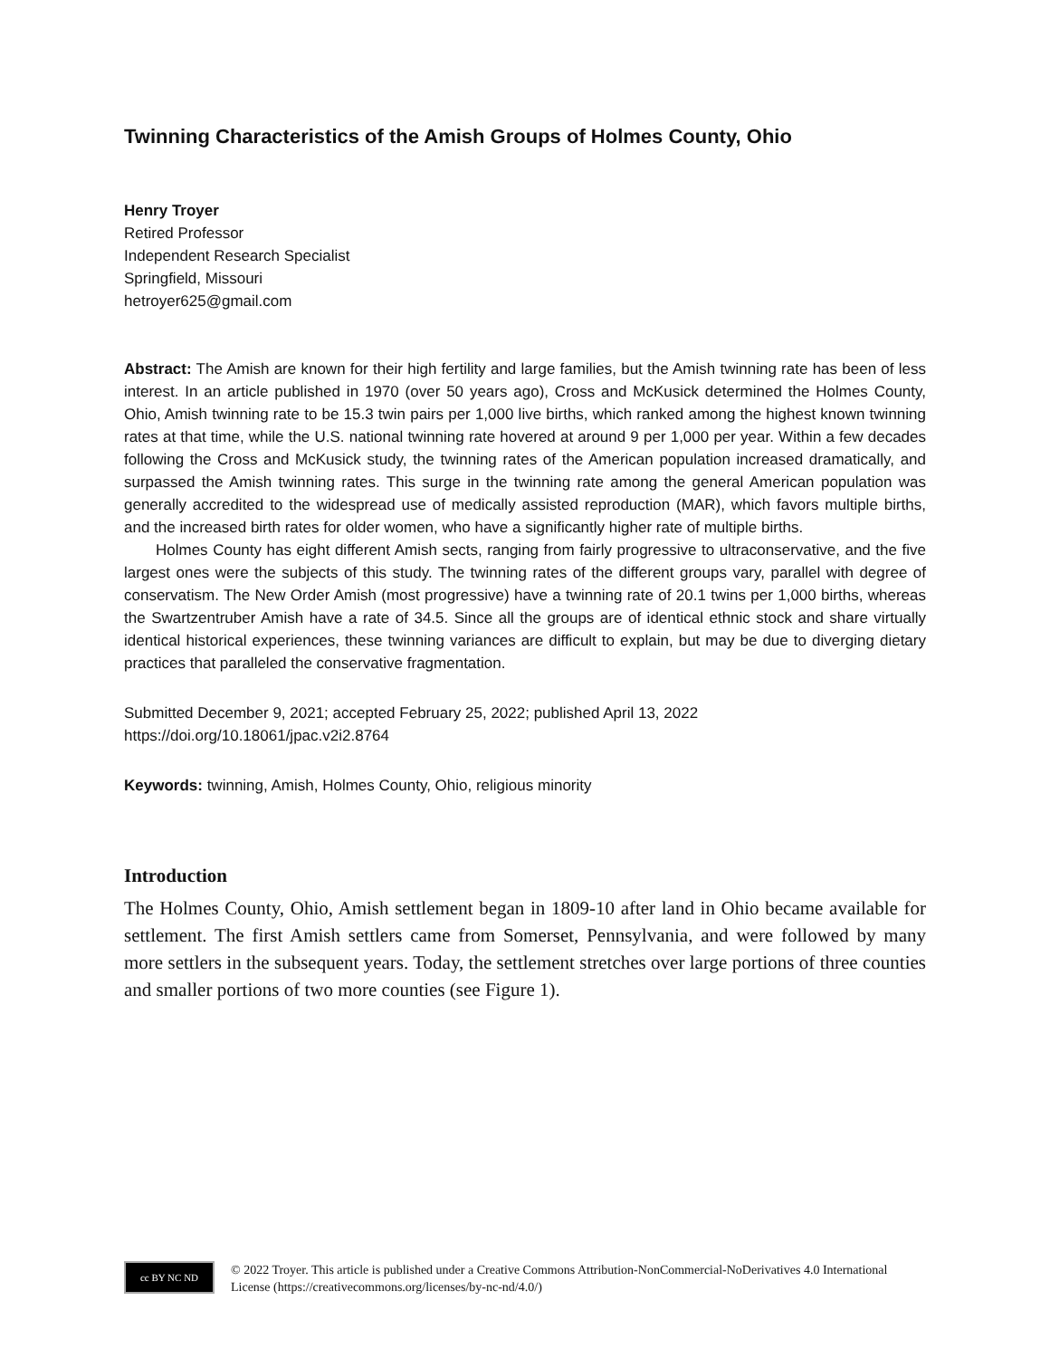Twinning Characteristics of the Amish Groups of Holmes County, Ohio
Henry Troyer
Retired Professor
Independent Research Specialist
Springfield, Missouri
hetroyer625@gmail.com
Abstract: The Amish are known for their high fertility and large families, but the Amish twinning rate has been of less interest. In an article published in 1970 (over 50 years ago), Cross and McKusick determined the Holmes County, Ohio, Amish twinning rate to be 15.3 twin pairs per 1,000 live births, which ranked among the highest known twinning rates at that time, while the U.S. national twinning rate hovered at around 9 per 1,000 per year. Within a few decades following the Cross and McKusick study, the twinning rates of the American population increased dramatically, and surpassed the Amish twinning rates. This surge in the twinning rate among the general American population was generally accredited to the widespread use of medically assisted reproduction (MAR), which favors multiple births, and the increased birth rates for older women, who have a significantly higher rate of multiple births.
Holmes County has eight different Amish sects, ranging from fairly progressive to ultraconservative, and the five largest ones were the subjects of this study. The twinning rates of the different groups vary, parallel with degree of conservatism. The New Order Amish (most progressive) have a twinning rate of 20.1 twins per 1,000 births, whereas the Swartzentruber Amish have a rate of 34.5. Since all the groups are of identical ethnic stock and share virtually identical historical experiences, these twinning variances are difficult to explain, but may be due to diverging dietary practices that paralleled the conservative fragmentation.
Submitted December 9, 2021; accepted February 25, 2022; published April 13, 2022
https://doi.org/10.18061/jpac.v2i2.8764
Keywords: twinning, Amish, Holmes County, Ohio, religious minority
Introduction
The Holmes County, Ohio, Amish settlement began in 1809-10 after land in Ohio became available for settlement. The first Amish settlers came from Somerset, Pennsylvania, and were followed by many more settlers in the subsequent years. Today, the settlement stretches over large portions of three counties and smaller portions of two more counties (see Figure 1).
cc BY NC ND
© 2022 Troyer. This article is published under a Creative Commons Attribution-NonCommercial-NoDerivatives 4.0 International License (https://creativecommons.org/licenses/by-nc-nd/4.0/)